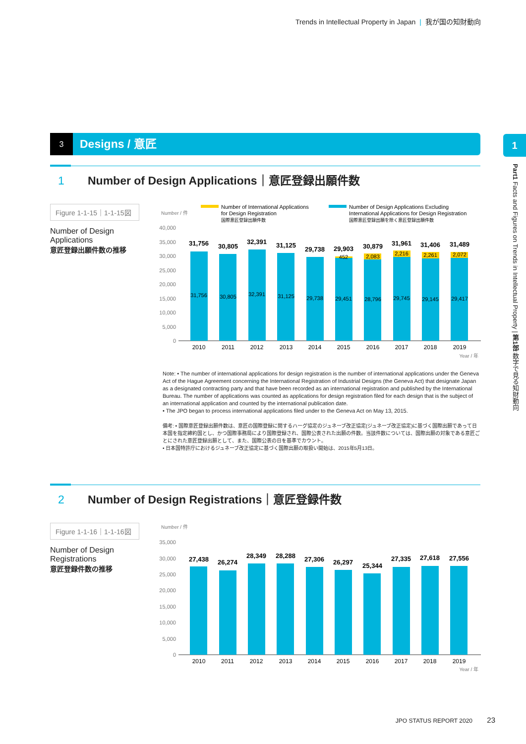Trends in Intellectual Property in Japan | 我が国の知財動向
3 Designs / 意匠 1
Part1 Facts and Figures on Trends in Intellectual Property | 第1部 数字で見る知財動向
1 Number of Design Applications｜意匠登録出願件数
Figure 1-1-15｜1-1-15図
Number of Design Applications
意匠登録出願件数の推移
Number / 件
Number of International Applications
for Design Registration
国際意匠登録出願件数
Number of Design Applications Excluding
International Applications for Design Registration
国際意匠登録出願を除く意匠登録出願件数
40,000
35,000
30,000
25,000
20,000
15,000
10,000
5,000
0
31,756
30,805
32,391
31,125
29,738
29,903
30,879
31,961
31,406
31,489
452
2,083
2,216
2,261
2,072
31,756
30,805
32,391
31,125
29,738
29,451
28,796
29,745
29,145
29,417
2010
2011
2012
2013
2014
2015
2016
2017
2018
2019
Year / 年
Note: • The number of international applications for design registration is the number of international applications under the Geneva Act of the Hague Agreement concerning the International Registration of Industrial Designs (the Geneva Act) that designate Japan as a designated contracting party and that have been recorded as an international registration and published by the International Bureau. The number of applications was counted as applications for design registration filed for each design that is the subject of an international application and counted by the international publication date.
• The JPO began to process international applications filed under to the Geneva Act on May 13, 2015.
備考: • 国際意匠登録出願件数は、意匠の国際登録に関するハーグ協定のジュネーブ改正協定(ジュネーブ改正協定)に基づく国際出願であって日本国を指定締約国とし、かつ国際事務局により国際登録され、国際公表された出願の件数。当該件数については、国際出願の対象である意匠ごとにされた意匠登録出願として、また、国際公表の日を基準でカウント。
• 日本国特許庁におけるジュネーブ改正協定に基づく国際出願の取扱い開始は、2015年5月13日。
2 Number of Design Registrations｜意匠登録件数
Figure 1-1-16｜1-1-16図
Number of Design Registrations
意匠登録件数の推移
Number / 件
35,000
30,000
25,000
20,000
15,000
10,000
5,000
0
27,438
26,274
28,349
28,288
27,306
26,297
25,344
27,335
27,618
27,556
2010
2011
2012
2013
2014
2015
2016
2017
2018
2019
Year / 年
JPO STATUS REPORT 2020 23